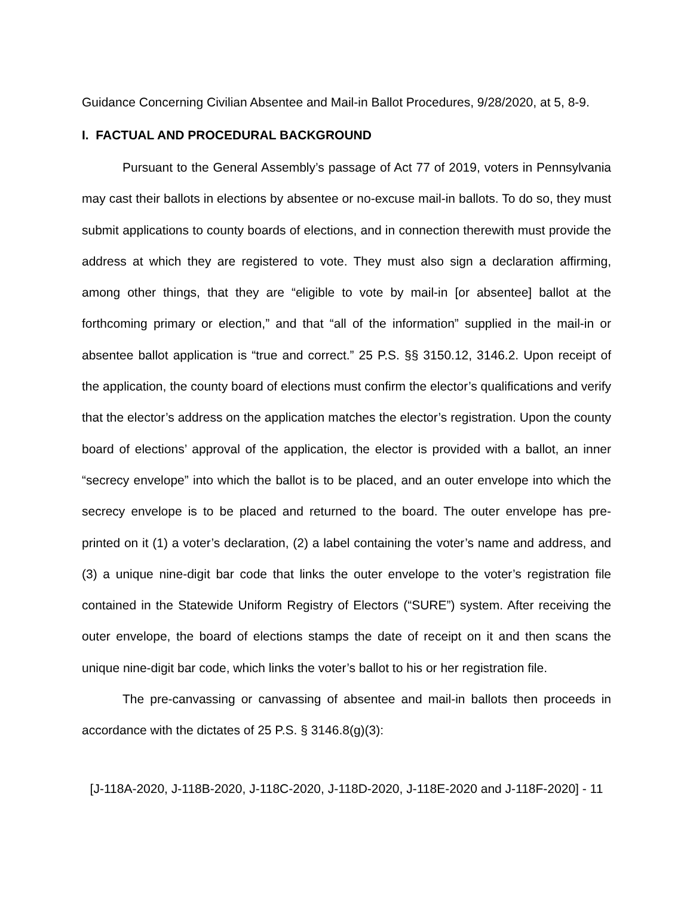Guidance Concerning Civilian Absentee and Mail-in Ballot Procedures, 9/28/2020, at 5, 8-9.
I. FACTUAL AND PROCEDURAL BACKGROUND
Pursuant to the General Assembly’s passage of Act 77 of 2019, voters in Pennsylvania may cast their ballots in elections by absentee or no-excuse mail-in ballots. To do so, they must submit applications to county boards of elections, and in connection therewith must provide the address at which they are registered to vote. They must also sign a declaration affirming, among other things, that they are “eligible to vote by mail-in [or absentee] ballot at the forthcoming primary or election,” and that “all of the information” supplied in the mail-in or absentee ballot application is “true and correct.” 25 P.S. §§ 3150.12, 3146.2. Upon receipt of the application, the county board of elections must confirm the elector’s qualifications and verify that the elector’s address on the application matches the elector’s registration. Upon the county board of elections’ approval of the application, the elector is provided with a ballot, an inner “secrecy envelope” into which the ballot is to be placed, and an outer envelope into which the secrecy envelope is to be placed and returned to the board. The outer envelope has pre-printed on it (1) a voter’s declaration, (2) a label containing the voter’s name and address, and (3) a unique nine-digit bar code that links the outer envelope to the voter’s registration file contained in the Statewide Uniform Registry of Electors (“SURE”) system. After receiving the outer envelope, the board of elections stamps the date of receipt on it and then scans the unique nine-digit bar code, which links the voter’s ballot to his or her registration file.
The pre-canvassing or canvassing of absentee and mail-in ballots then proceeds in accordance with the dictates of 25 P.S. § 3146.8(g)(3):
[J-118A-2020, J-118B-2020, J-118C-2020, J-118D-2020, J-118E-2020 and J-118F-2020] - 11